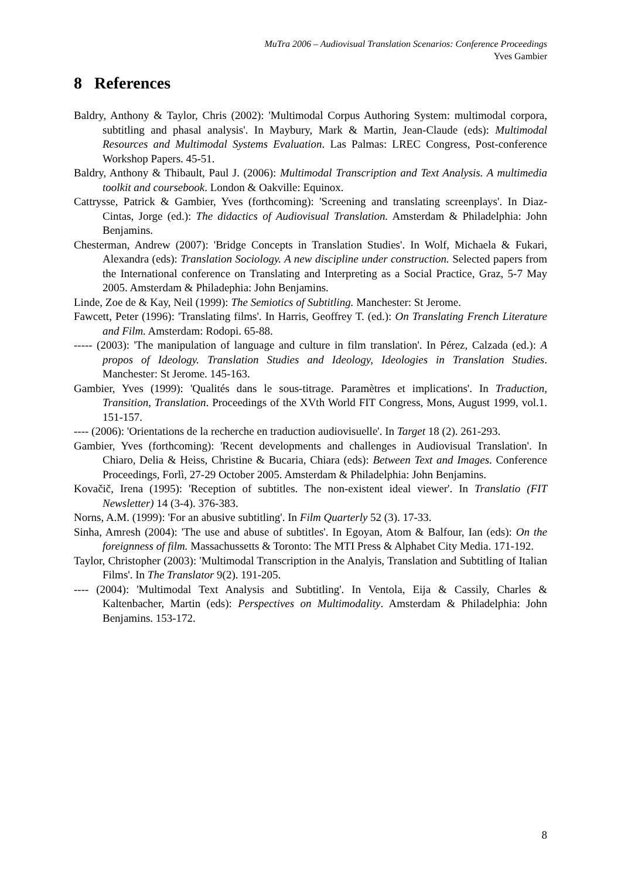MuTra 2006 – Audiovisual Translation Scenarios: Conference Proceedings
Yves Gambier
8 References
Baldry, Anthony & Taylor, Chris (2002): 'Multimodal Corpus Authoring System: multimodal corpora, subtitling and phasal analysis'. In Maybury, Mark & Martin, Jean-Claude (eds): Multimodal Resources and Multimodal Systems Evaluation. Las Palmas: LREC Congress, Post-conference Workshop Papers. 45-51.
Baldry, Anthony & Thibault, Paul J. (2006): Multimodal Transcription and Text Analysis. A multimedia toolkit and coursebook. London & Oakville: Equinox.
Cattrysse, Patrick & Gambier, Yves (forthcoming): 'Screening and translating screenplays'. In Diaz-Cintas, Jorge (ed.): The didactics of Audiovisual Translation. Amsterdam & Philadelphia: John Benjamins.
Chesterman, Andrew (2007): 'Bridge Concepts in Translation Studies'. In Wolf, Michaela & Fukari, Alexandra (eds): Translation Sociology. A new discipline under construction. Selected papers from the International conference on Translating and Interpreting as a Social Practice, Graz, 5-7 May 2005. Amsterdam & Philadephia: John Benjamins.
Linde, Zoe de & Kay, Neil (1999): The Semiotics of Subtitling. Manchester: St Jerome.
Fawcett, Peter (1996): 'Translating films'. In Harris, Geoffrey T. (ed.): On Translating French Literature and Film. Amsterdam: Rodopi. 65-88.
----- (2003): 'The manipulation of language and culture in film translation'. In Pérez, Calzada (ed.): A propos of Ideology. Translation Studies and Ideology, Ideologies in Translation Studies. Manchester: St Jerome. 145-163.
Gambier, Yves (1999): 'Qualités dans le sous-titrage. Paramètres et implications'. In Traduction, Transition, Translation. Proceedings of the XVth World FIT Congress, Mons, August 1999, vol.1. 151-157.
---- (2006): 'Orientations de la recherche en traduction audiovisuelle'. In Target 18 (2). 261-293.
Gambier, Yves (forthcoming): 'Recent developments and challenges in Audiovisual Translation'. In Chiaro, Delia & Heiss, Christine & Bucaria, Chiara (eds): Between Text and Images. Conference Proceedings, Forlì, 27-29 October 2005. Amsterdam & Philadelphia: John Benjamins.
Kovačič, Irena (1995): 'Reception of subtitles. The non-existent ideal viewer'. In Translatio (FIT Newsletter) 14 (3-4). 376-383.
Norns, A.M. (1999): 'For an abusive subtitling'. In Film Quarterly 52 (3). 17-33.
Sinha, Amresh (2004): 'The use and abuse of subtitles'. In Egoyan, Atom & Balfour, Ian (eds): On the foreignness of film. Massachussetts & Toronto: The MTI Press & Alphabet City Media. 171-192.
Taylor, Christopher (2003): 'Multimodal Transcription in the Analyis, Translation and Subtitling of Italian Films'. In The Translator 9(2). 191-205.
---- (2004): 'Multimodal Text Analysis and Subtitling'. In Ventola, Eija & Cassily, Charles & Kaltenbacher, Martin (eds): Perspectives on Multimodality. Amsterdam & Philadelphia: John Benjamins. 153-172.
8